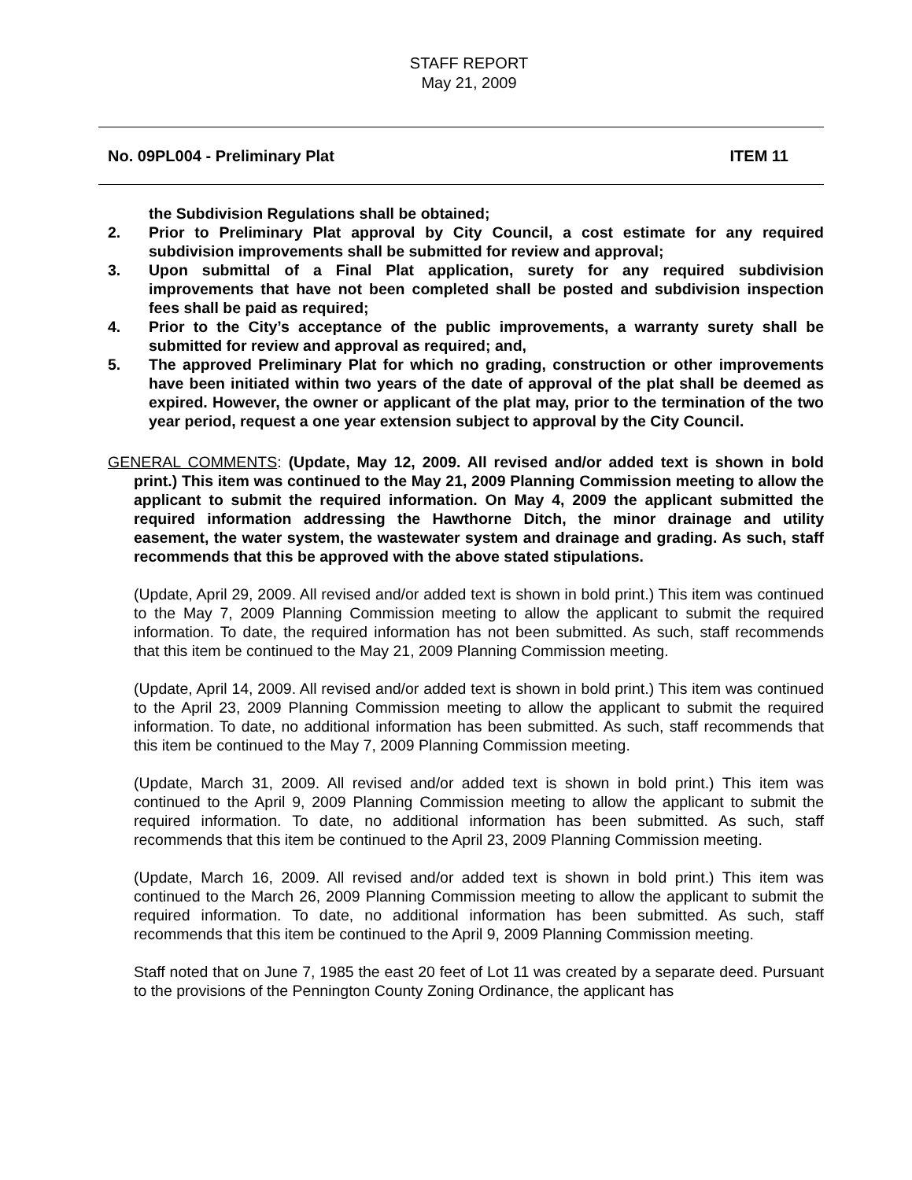STAFF REPORT
May 21, 2009
No. 09PL004 - Preliminary Plat ITEM 11
the Subdivision Regulations shall be obtained;
2. Prior to Preliminary Plat approval by City Council, a cost estimate for any required subdivision improvements shall be submitted for review and approval;
3. Upon submittal of a Final Plat application, surety for any required subdivision improvements that have not been completed shall be posted and subdivision inspection fees shall be paid as required;
4. Prior to the City’s acceptance of the public improvements, a warranty surety shall be submitted for review and approval as required; and,
5. The approved Preliminary Plat for which no grading, construction or other improvements have been initiated within two years of the date of approval of the plat shall be deemed as expired. However, the owner or applicant of the plat may, prior to the termination of the two year period, request a one year extension subject to approval by the City Council.
GENERAL COMMENTS: (Update, May 12, 2009. All revised and/or added text is shown in bold print.) This item was continued to the May 21, 2009 Planning Commission meeting to allow the applicant to submit the required information. On May 4, 2009 the applicant submitted the required information addressing the Hawthorne Ditch, the minor drainage and utility easement, the water system, the wastewater system and drainage and grading. As such, staff recommends that this be approved with the above stated stipulations.
(Update, April 29, 2009. All revised and/or added text is shown in bold print.) This item was continued to the May 7, 2009 Planning Commission meeting to allow the applicant to submit the required information. To date, the required information has not been submitted. As such, staff recommends that this item be continued to the May 21, 2009 Planning Commission meeting.
(Update, April 14, 2009. All revised and/or added text is shown in bold print.) This item was continued to the April 23, 2009 Planning Commission meeting to allow the applicant to submit the required information. To date, no additional information has been submitted. As such, staff recommends that this item be continued to the May 7, 2009 Planning Commission meeting.
(Update, March 31, 2009. All revised and/or added text is shown in bold print.) This item was continued to the April 9, 2009 Planning Commission meeting to allow the applicant to submit the required information. To date, no additional information has been submitted. As such, staff recommends that this item be continued to the April 23, 2009 Planning Commission meeting.
(Update, March 16, 2009. All revised and/or added text is shown in bold print.) This item was continued to the March 26, 2009 Planning Commission meeting to allow the applicant to submit the required information. To date, no additional information has been submitted. As such, staff recommends that this item be continued to the April 9, 2009 Planning Commission meeting.
Staff noted that on June 7, 1985 the east 20 feet of Lot 11 was created by a separate deed. Pursuant to the provisions of the Pennington County Zoning Ordinance, the applicant has